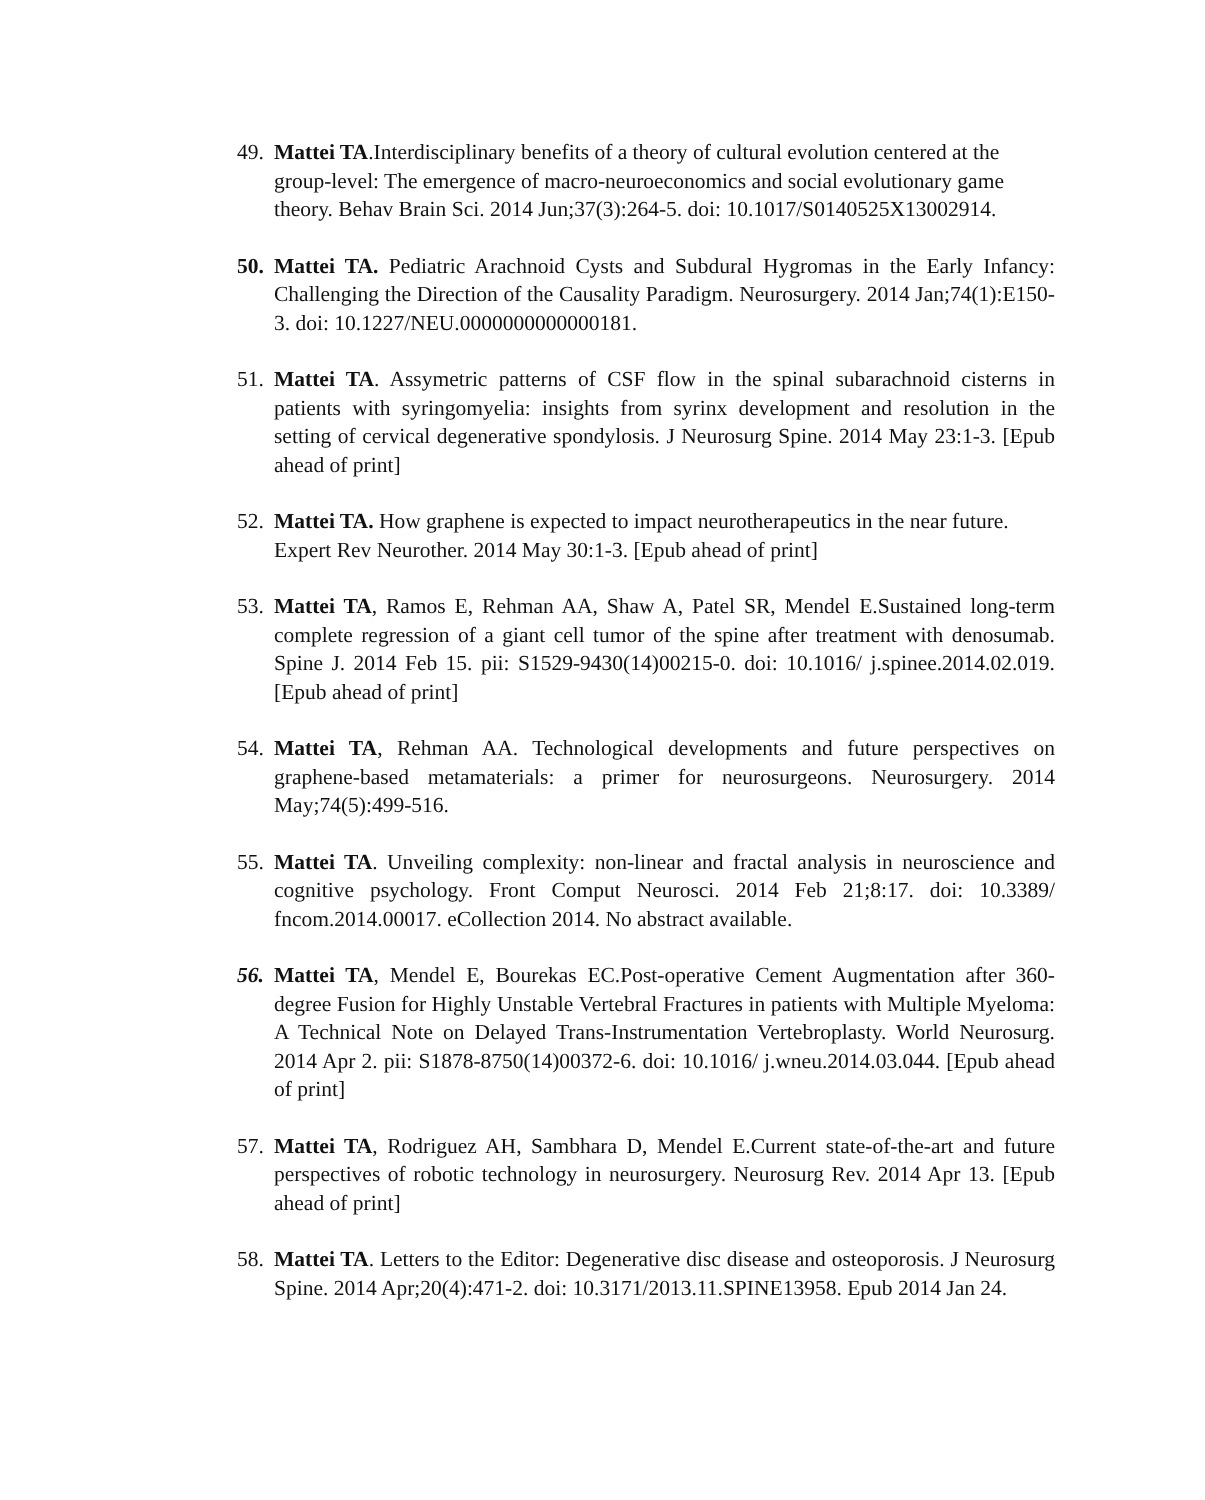49. Mattei TA.Interdisciplinary benefits of a theory of cultural evolution centered at the group-level: The emergence of macro-neuroeconomics and social evolutionary game theory. Behav Brain Sci. 2014 Jun;37(3):264-5. doi: 10.1017/S0140525X13002914.
50. Mattei TA. Pediatric Arachnoid Cysts and Subdural Hygromas in the Early Infancy: Challenging the Direction of the Causality Paradigm. Neurosurgery. 2014 Jan;74(1):E150-3. doi: 10.1227/NEU.0000000000000181.
51. Mattei TA. Assymetric patterns of CSF flow in the spinal subarachnoid cisterns in patients with syringomyelia: insights from syrinx development and resolution in the setting of cervical degenerative spondylosis. J Neurosurg Spine. 2014 May 23:1-3. [Epub ahead of print]
52. Mattei TA. How graphene is expected to impact neurotherapeutics in the near future. Expert Rev Neurother. 2014 May 30:1-3. [Epub ahead of print]
53. Mattei TA, Ramos E, Rehman AA, Shaw A, Patel SR, Mendel E.Sustained long-term complete regression of a giant cell tumor of the spine after treatment with denosumab. Spine J. 2014 Feb 15. pii: S1529-9430(14)00215-0. doi: 10.1016/ j.spinee.2014.02.019. [Epub ahead of print]
54. Mattei TA, Rehman AA. Technological developments and future perspectives on graphene-based metamaterials: a primer for neurosurgeons. Neurosurgery. 2014 May;74(5):499-516.
55. Mattei TA. Unveiling complexity: non-linear and fractal analysis in neuroscience and cognitive psychology. Front Comput Neurosci. 2014 Feb 21;8:17. doi: 10.3389/ fncom.2014.00017. eCollection 2014. No abstract available.
56. Mattei TA, Mendel E, Bourekas EC.Post-operative Cement Augmentation after 360-degree Fusion for Highly Unstable Vertebral Fractures in patients with Multiple Myeloma: A Technical Note on Delayed Trans-Instrumentation Vertebroplasty. World Neurosurg. 2014 Apr 2. pii: S1878-8750(14)00372-6. doi: 10.1016/ j.wneu.2014.03.044. [Epub ahead of print]
57. Mattei TA, Rodriguez AH, Sambhara D, Mendel E.Current state-of-the-art and future perspectives of robotic technology in neurosurgery. Neurosurg Rev. 2014 Apr 13. [Epub ahead of print]
58. Mattei TA. Letters to the Editor: Degenerative disc disease and osteoporosis. J Neurosurg Spine. 2014 Apr;20(4):471-2. doi: 10.3171/2013.11.SPINE13958. Epub 2014 Jan 24.